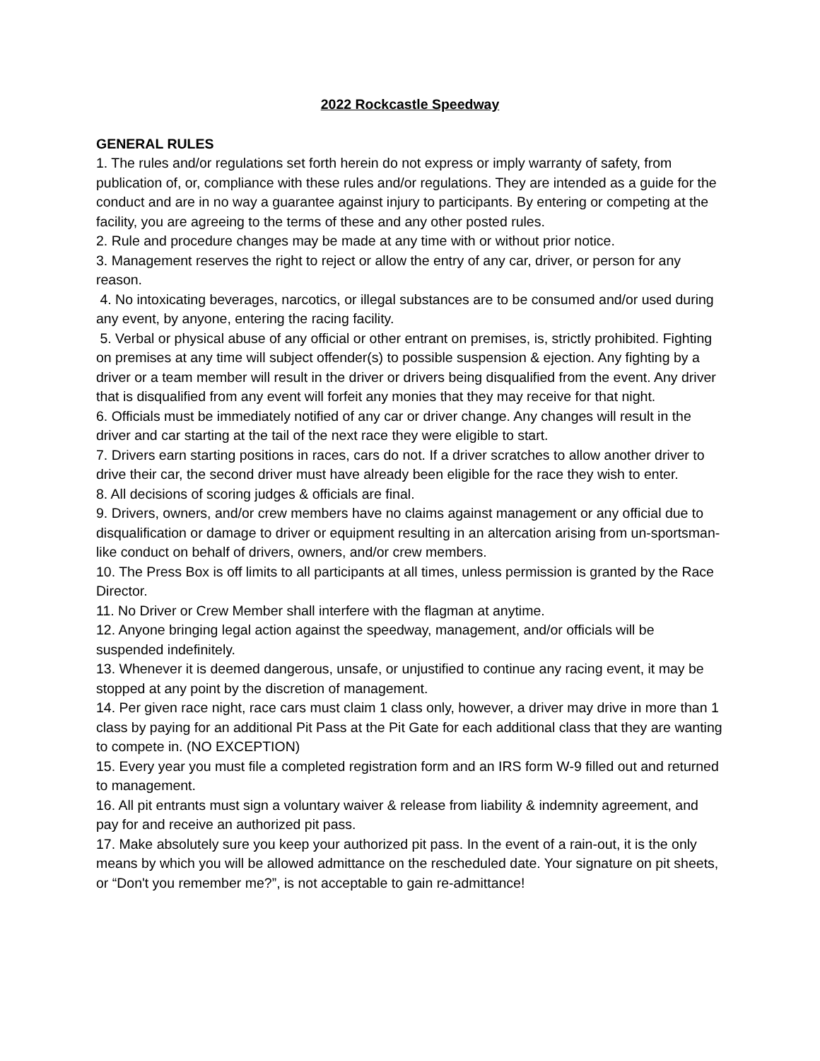2022 Rockcastle Speedway
GENERAL RULES
1. The rules and/or regulations set forth herein do not express or imply warranty of safety, from publication of, or, compliance with these rules and/or regulations. They are intended as a guide for the conduct and are in no way a guarantee against injury to participants. By entering or competing at the facility, you are agreeing to the terms of these and any other posted rules.
2. Rule and procedure changes may be made at any time with or without prior notice.
3. Management reserves the right to reject or allow the entry of any car, driver, or person for any reason.
4. No intoxicating beverages, narcotics, or illegal substances are to be consumed and/or used during any event, by anyone, entering the racing facility.
5. Verbal or physical abuse of any official or other entrant on premises, is, strictly prohibited. Fighting on premises at any time will subject offender(s) to possible suspension & ejection. Any fighting by a driver or a team member will result in the driver or drivers being disqualified from the event. Any driver that is disqualified from any event will forfeit any monies that they may receive for that night.
6. Officials must be immediately notified of any car or driver change. Any changes will result in the driver and car starting at the tail of the next race they were eligible to start.
7. Drivers earn starting positions in races, cars do not. If a driver scratches to allow another driver to drive their car, the second driver must have already been eligible for the race they wish to enter.
8. All decisions of scoring judges & officials are final.
9. Drivers, owners, and/or crew members have no claims against management or any official due to disqualification or damage to driver or equipment resulting in an altercation arising from un-sportsman-like conduct on behalf of drivers, owners, and/or crew members.
10. The Press Box is off limits to all participants at all times, unless permission is granted by the Race Director.
11. No Driver or Crew Member shall interfere with the flagman at anytime.
12. Anyone bringing legal action against the speedway, management, and/or officials will be suspended indefinitely.
13. Whenever it is deemed dangerous, unsafe, or unjustified to continue any racing event, it may be stopped at any point by the discretion of management.
14. Per given race night, race cars must claim 1 class only, however, a driver may drive in more than 1 class by paying for an additional Pit Pass at the Pit Gate for each additional class that they are wanting to compete in. (NO EXCEPTION)
15. Every year you must file a completed registration form and an IRS form W-9 filled out and returned to management.
16. All pit entrants must sign a voluntary waiver & release from liability & indemnity agreement, and pay for and receive an authorized pit pass.
17. Make absolutely sure you keep your authorized pit pass. In the event of a rain-out, it is the only means by which you will be allowed admittance on the rescheduled date. Your signature on pit sheets, or “Don't you remember me?”, is not acceptable to gain re-admittance!